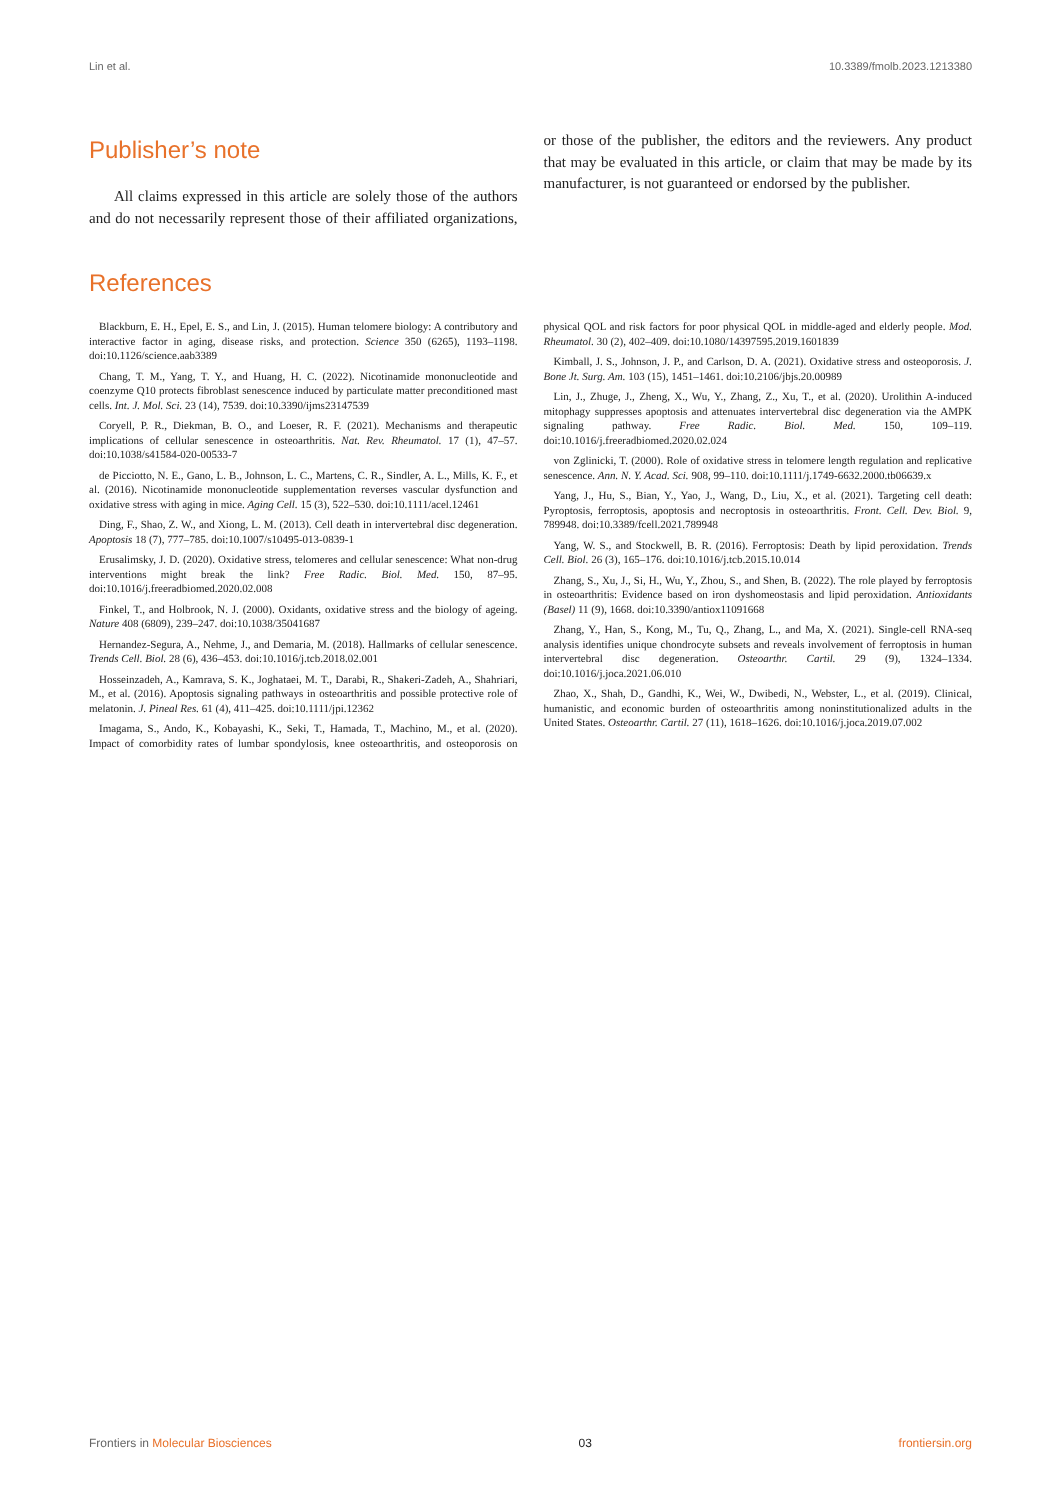Lin et al. 10.3389/fmolb.2023.1213380
Publisher’s note
All claims expressed in this article are solely those of the authors and do not necessarily represent those of their affiliated organizations, or those of the publisher, the editors and the reviewers. Any product that may be evaluated in this article, or claim that may be made by its manufacturer, is not guaranteed or endorsed by the publisher.
References
Blackburn, E. H., Epel, E. S., and Lin, J. (2015). Human telomere biology: A contributory and interactive factor in aging, disease risks, and protection. Science 350 (6265), 1193–1198. doi:10.1126/science.aab3389
Chang, T. M., Yang, T. Y., and Huang, H. C. (2022). Nicotinamide mononucleotide and coenzyme Q10 protects fibroblast senescence induced by particulate matter preconditioned mast cells. Int. J. Mol. Sci. 23 (14), 7539. doi:10.3390/ijms23147539
Coryell, P. R., Diekman, B. O., and Loeser, R. F. (2021). Mechanisms and therapeutic implications of cellular senescence in osteoarthritis. Nat. Rev. Rheumatol. 17 (1), 47–57. doi:10.1038/s41584-020-00533-7
de Picciotto, N. E., Gano, L. B., Johnson, L. C., Martens, C. R., Sindler, A. L., Mills, K. F., et al. (2016). Nicotinamide mononucleotide supplementation reverses vascular dysfunction and oxidative stress with aging in mice. Aging Cell. 15 (3), 522–530. doi:10.1111/acel.12461
Ding, F., Shao, Z. W., and Xiong, L. M. (2013). Cell death in intervertebral disc degeneration. Apoptosis 18 (7), 777–785. doi:10.1007/s10495-013-0839-1
Erusalimsky, J. D. (2020). Oxidative stress, telomeres and cellular senescence: What non-drug interventions might break the link? Free Radic. Biol. Med. 150, 87–95. doi:10.1016/j.freeradbiomed.2020.02.008
Finkel, T., and Holbrook, N. J. (2000). Oxidants, oxidative stress and the biology of ageing. Nature 408 (6809), 239–247. doi:10.1038/35041687
Hernandez-Segura, A., Nehme, J., and Demaria, M. (2018). Hallmarks of cellular senescence. Trends Cell. Biol. 28 (6), 436–453. doi:10.1016/j.tcb.2018.02.001
Hosseinzadeh, A., Kamrava, S. K., Joghataei, M. T., Darabi, R., Shakeri-Zadeh, A., Shahriari, M., et al. (2016). Apoptosis signaling pathways in osteoarthritis and possible protective role of melatonin. J. Pineal Res. 61 (4), 411–425. doi:10.1111/jpi.12362
Imagama, S., Ando, K., Kobayashi, K., Seki, T., Hamada, T., Machino, M., et al. (2020). Impact of comorbidity rates of lumbar spondylosis, knee osteoarthritis, and osteoporosis on physical QOL and risk factors for poor physical QOL in middle-aged and elderly people. Mod. Rheumatol. 30 (2), 402–409. doi:10.1080/14397595.2019.1601839
Kimball, J. S., Johnson, J. P., and Carlson, D. A. (2021). Oxidative stress and osteoporosis. J. Bone Jt. Surg. Am. 103 (15), 1451–1461. doi:10.2106/jbjs.20.00989
Lin, J., Zhuge, J., Zheng, X., Wu, Y., Zhang, Z., Xu, T., et al. (2020). Urolithin A-induced mitophagy suppresses apoptosis and attenuates intervertebral disc degeneration via the AMPK signaling pathway. Free Radic. Biol. Med. 150, 109–119. doi:10.1016/j.freeradbiomed.2020.02.024
von Zglinicki, T. (2000). Role of oxidative stress in telomere length regulation and replicative senescence. Ann. N. Y. Acad. Sci. 908, 99–110. doi:10.1111/j.1749-6632.2000.tb06639.x
Yang, J., Hu, S., Bian, Y., Yao, J., Wang, D., Liu, X., et al. (2021). Targeting cell death: Pyroptosis, ferroptosis, apoptosis and necroptosis in osteoarthritis. Front. Cell. Dev. Biol. 9, 789948. doi:10.3389/fcell.2021.789948
Yang, W. S., and Stockwell, B. R. (2016). Ferroptosis: Death by lipid peroxidation. Trends Cell. Biol. 26 (3), 165–176. doi:10.1016/j.tcb.2015.10.014
Zhang, S., Xu, J., Si, H., Wu, Y., Zhou, S., and Shen, B. (2022). The role played by ferroptosis in osteoarthritis: Evidence based on iron dyshomeostasis and lipid peroxidation. Antioxidants (Basel) 11 (9), 1668. doi:10.3390/antiox11091668
Zhang, Y., Han, S., Kong, M., Tu, Q., Zhang, L., and Ma, X. (2021). Single-cell RNA-seq analysis identifies unique chondrocyte subsets and reveals involvement of ferroptosis in human intervertebral disc degeneration. Osteoarthr. Cartil. 29 (9), 1324–1334. doi:10.1016/j.joca.2021.06.010
Zhao, X., Shah, D., Gandhi, K., Wei, W., Dwibedi, N., Webster, L., et al. (2019). Clinical, humanistic, and economic burden of osteoarthritis among noninstitutionalized adults in the United States. Osteoarthr. Cartil. 27 (11), 1618–1626. doi:10.1016/j.joca.2019.07.002
Frontiers in Molecular Biosciences 03 frontiersin.org